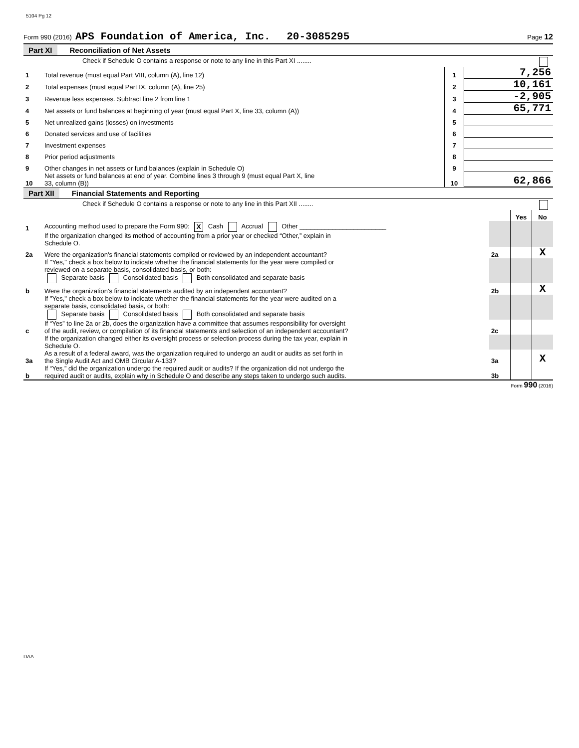5104 Pg 12
Form 990 (2016) APS Foundation of America, Inc. 20-3085295 Page 12
Part XI Reconciliation of Net Assets
| | Check if Schedule O contains a response or note to any line in this Part XI ........ | | |
| 1 | Total revenue (must equal Part VIII, column (A), line 12) | 1 | 7,256 |
| 2 | Total expenses (must equal Part IX, column (A), line 25) | 2 | 10,161 |
| 3 | Revenue less expenses. Subtract line 2 from line 1 | 3 | -2,905 |
| 4 | Net assets or fund balances at beginning of year (must equal Part X, line 33, column (A)) | 4 | 65,771 |
| 5 | Net unrealized gains (losses) on investments | 5 | |
| 6 | Donated services and use of facilities | 6 | |
| 7 | Investment expenses | 7 | |
| 8 | Prior period adjustments | 8 | |
| 9 | Other changes in net assets or fund balances (explain in Schedule O) | 9 | |
| 10 | Net assets or fund balances at end of year. Combine lines 3 through 9 (must equal Part X, line 33, column (B)) | 10 | 62,866 |
Part XII Financial Statements and Reporting
| | Check if Schedule O contains a response or note to any line in this Part XII ........ | | | |
| | | | Yes | No |
| 1 | Accounting method used to prepare the Form 990: X Cash Accrual Other ________________________ | | | |
| | If the organization changed its method of accounting from a prior year or checked “Other,” explain in Schedule O. | | | |
| 2a | Were the organization's financial statements compiled or reviewed by an independent accountant? | 2a | | X |
| | If "Yes," check a box below to indicate whether the financial statements for the year were compiled or reviewed on a separate basis, consolidated basis, or both: Separate basis Consolidated basis Both consolidated and separate basis | | | |
| b | Were the organization's financial statements audited by an independent accountant? | 2b | | X |
| | If "Yes," check a box below to indicate whether the financial statements for the year were audited on a separate basis, consolidated basis, or both: Separate basis Consolidated basis Both consolidated and separate basis | | | |
| c | If “Yes” to line 2a or 2b, does the organization have a committee that assumes responsibility for oversight of the audit, review, or compilation of its financial statements and selection of an independent accountant? | 2c | | |
| | If the organization changed either its oversight process or selection process during the tax year, explain in Schedule O. | | | |
| 3a | As a result of a federal award, was the organization required to undergo an audit or audits as set forth in the Single Audit Act and OMB Circular A-133? | 3a | | X |
| b | If “Yes,” did the organization undergo the required audit or audits? If the organization did not undergo the required audit or audits, explain why in Schedule O and describe any steps taken to undergo such audits. | 3b | | |
Form 990 (2016)
DAA